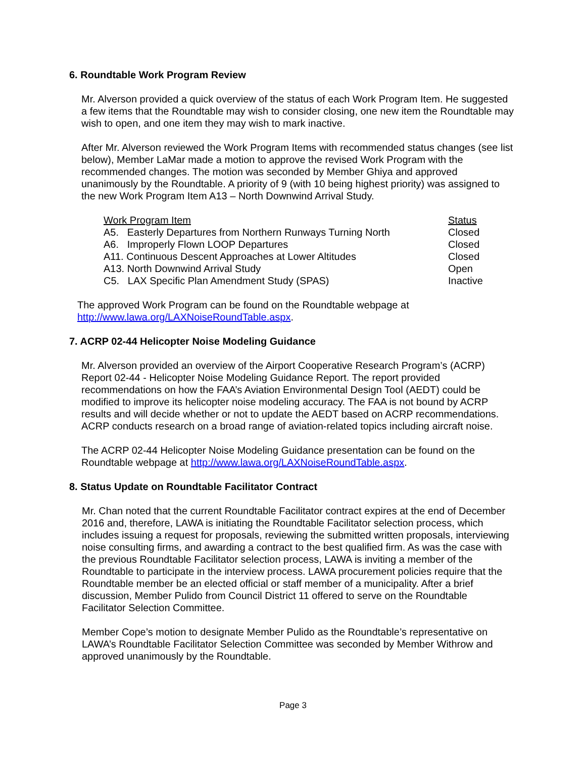6. Roundtable Work Program Review
Mr. Alverson provided a quick overview of the status of each Work Program Item. He suggested a few items that the Roundtable may wish to consider closing, one new item the Roundtable may wish to open, and one item they may wish to mark inactive.
After Mr. Alverson reviewed the Work Program Items with recommended status changes (see list below), Member LaMar made a motion to approve the revised Work Program with the recommended changes. The motion was seconded by Member Ghiya and approved unanimously by the Roundtable. A priority of 9 (with 10 being highest priority) was assigned to the new Work Program Item A13 – North Downwind Arrival Study.
| Work Program Item | Status |
| --- | --- |
| A5. Easterly Departures from Northern Runways Turning North | Closed |
| A6. Improperly Flown LOOP Departures | Closed |
| A11. Continuous Descent Approaches at Lower Altitudes | Closed |
| A13. North Downwind Arrival Study | Open |
| C5. LAX Specific Plan Amendment Study (SPAS) | Inactive |
The approved Work Program can be found on the Roundtable webpage at http://www.lawa.org/LAXNoiseRoundTable.aspx.
7. ACRP 02-44 Helicopter Noise Modeling Guidance
Mr. Alverson provided an overview of the Airport Cooperative Research Program’s (ACRP) Report 02-44 - Helicopter Noise Modeling Guidance Report. The report provided recommendations on how the FAA’s Aviation Environmental Design Tool (AEDT) could be modified to improve its helicopter noise modeling accuracy. The FAA is not bound by ACRP results and will decide whether or not to update the AEDT based on ACRP recommendations. ACRP conducts research on a broad range of aviation-related topics including aircraft noise.
The ACRP 02-44 Helicopter Noise Modeling Guidance presentation can be found on the Roundtable webpage at http://www.lawa.org/LAXNoiseRoundTable.aspx.
8. Status Update on Roundtable Facilitator Contract
Mr. Chan noted that the current Roundtable Facilitator contract expires at the end of December 2016 and, therefore, LAWA is initiating the Roundtable Facilitator selection process, which includes issuing a request for proposals, reviewing the submitted written proposals, interviewing noise consulting firms, and awarding a contract to the best qualified firm. As was the case with the previous Roundtable Facilitator selection process, LAWA is inviting a member of the Roundtable to participate in the interview process. LAWA procurement policies require that the Roundtable member be an elected official or staff member of a municipality. After a brief discussion, Member Pulido from Council District 11 offered to serve on the Roundtable Facilitator Selection Committee.
Member Cope’s motion to designate Member Pulido as the Roundtable’s representative on LAWA’s Roundtable Facilitator Selection Committee was seconded by Member Withrow and approved unanimously by the Roundtable.
Page 3